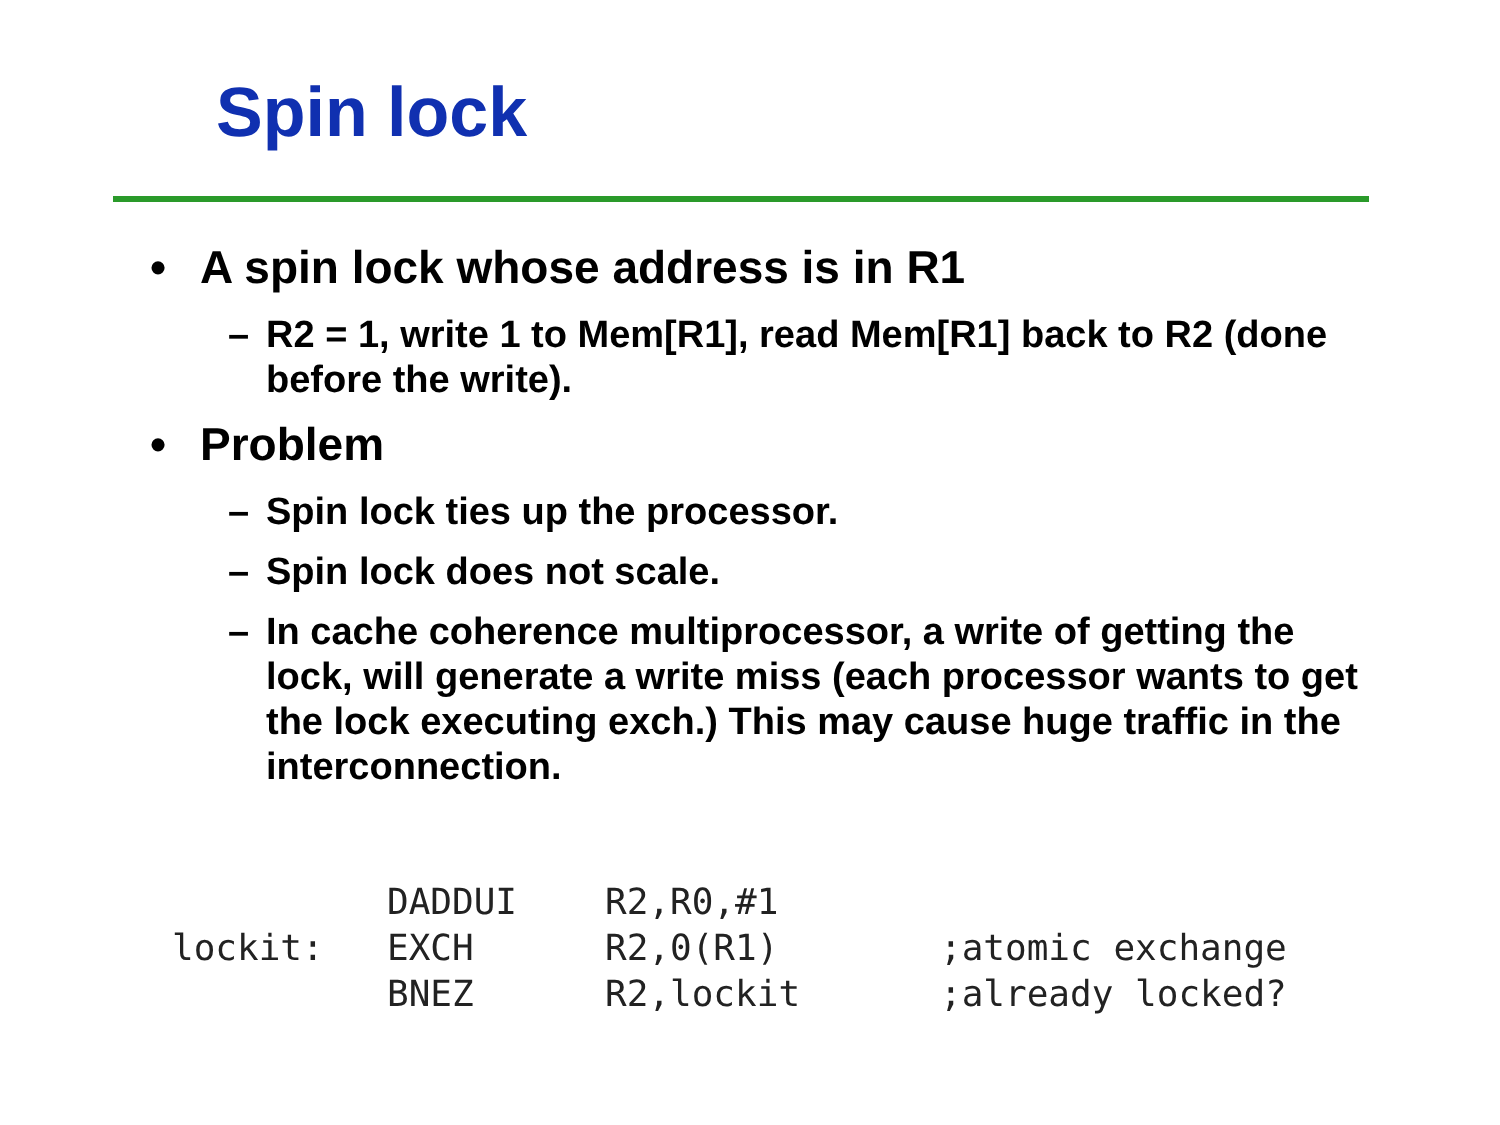Spin lock
• A spin lock whose address is in R1
– R2 = 1, write 1 to Mem[R1], read Mem[R1] back to R2 (done before the write).
• Problem
– Spin lock ties up the processor.
– Spin lock does not scale.
– In cache coherence multiprocessor, a write of getting the lock, will generate a write miss (each processor wants to get the lock executing exch.) This may cause huge traffic in the interconnection.
| | DADDUI | R2,R0,#1 | |
| lockit: | EXCH | R2,0(R1) | ;atomic exchange |
| | BNEZ | R2,lockit | ;already locked? |